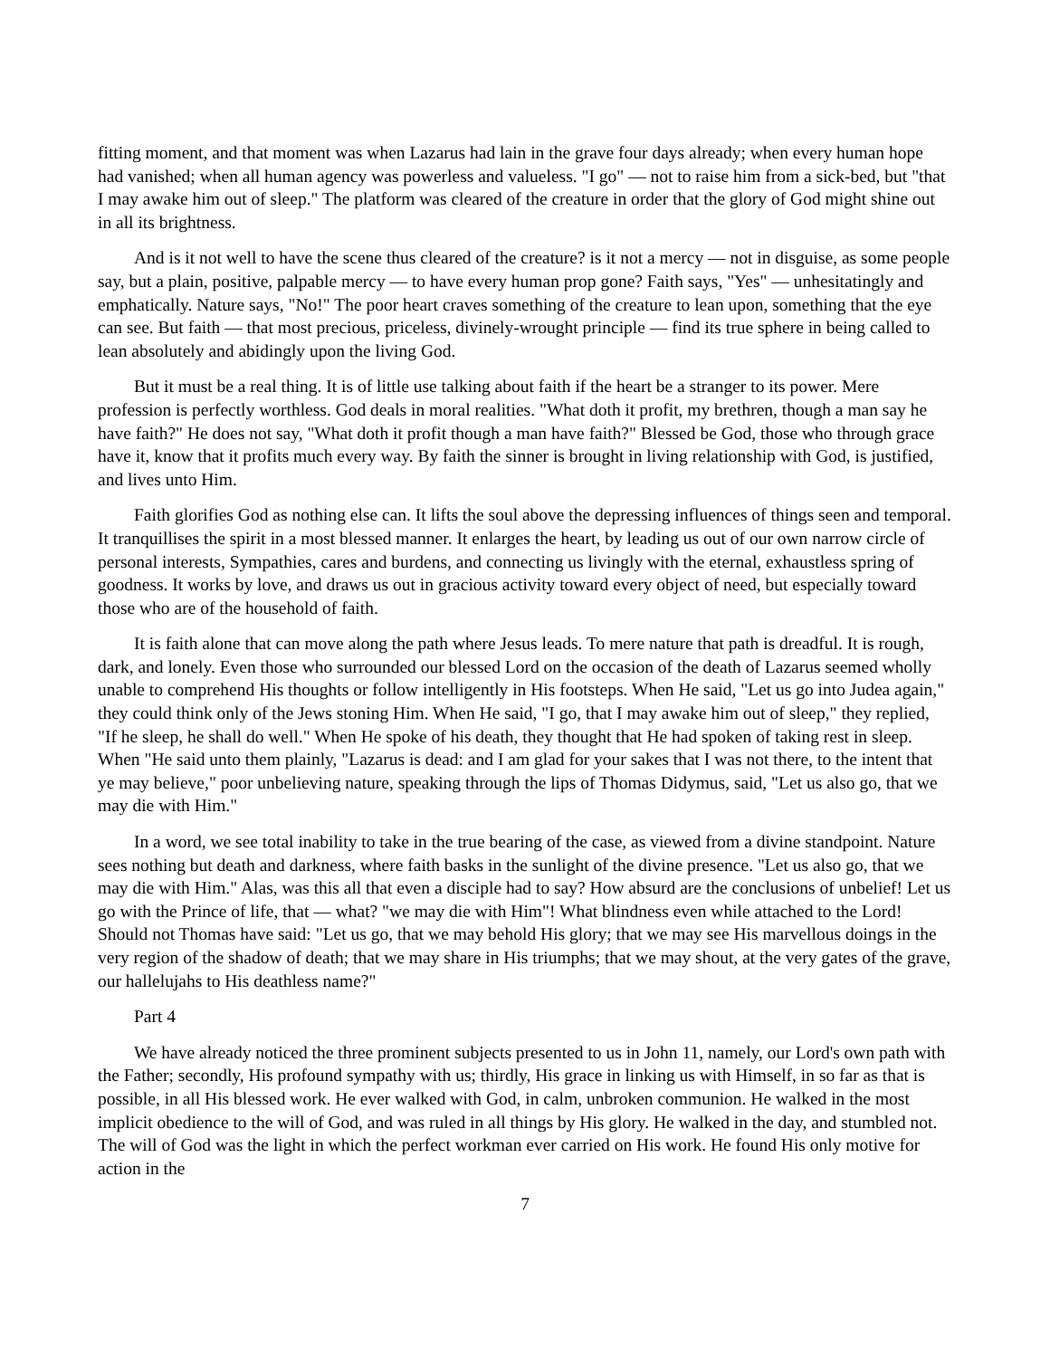fitting moment, and that moment was when Lazarus had lain in the grave four days already; when every human hope had vanished; when all human agency was powerless and valueless. "I go" — not to raise him from a sick-bed, but "that I may awake him out of sleep." The platform was cleared of the creature in order that the glory of God might shine out in all its brightness.
And is it not well to have the scene thus cleared of the creature? is it not a mercy — not in disguise, as some people say, but a plain, positive, palpable mercy — to have every human prop gone? Faith says, "Yes" — unhesitatingly and emphatically. Nature says, "No!" The poor heart craves something of the creature to lean upon, something that the eye can see. But faith — that most precious, priceless, divinely-wrought principle — find its true sphere in being called to lean absolutely and abidingly upon the living God.
But it must be a real thing. It is of little use talking about faith if the heart be a stranger to its power. Mere profession is perfectly worthless. God deals in moral realities. "What doth it profit, my brethren, though a man say he have faith?" He does not say, "What doth it profit though a man have faith?" Blessed be God, those who through grace have it, know that it profits much every way. By faith the sinner is brought in living relationship with God, is justified, and lives unto Him.
Faith glorifies God as nothing else can. It lifts the soul above the depressing influences of things seen and temporal. It tranquillises the spirit in a most blessed manner. It enlarges the heart, by leading us out of our own narrow circle of personal interests, Sympathies, cares and burdens, and connecting us livingly with the eternal, exhaustless spring of goodness. It works by love, and draws us out in gracious activity toward every object of need, but especially toward those who are of the household of faith.
It is faith alone that can move along the path where Jesus leads. To mere nature that path is dreadful. It is rough, dark, and lonely. Even those who surrounded our blessed Lord on the occasion of the death of Lazarus seemed wholly unable to comprehend His thoughts or follow intelligently in His footsteps. When He said, "Let us go into Judea again," they could think only of the Jews stoning Him. When He said, "I go, that I may awake him out of sleep," they replied, "If he sleep, he shall do well." When He spoke of his death, they thought that He had spoken of taking rest in sleep. When "He said unto them plainly, "Lazarus is dead: and I am glad for your sakes that I was not there, to the intent that ye may believe," poor unbelieving nature, speaking through the lips of Thomas Didymus, said, "Let us also go, that we may die with Him."
In a word, we see total inability to take in the true bearing of the case, as viewed from a divine standpoint. Nature sees nothing but death and darkness, where faith basks in the sunlight of the divine presence. "Let us also go, that we may die with Him." Alas, was this all that even a disciple had to say? How absurd are the conclusions of unbelief! Let us go with the Prince of life, that — what? "we may die with Him"! What blindness even while attached to the Lord! Should not Thomas have said: "Let us go, that we may behold His glory; that we may see His marvellous doings in the very region of the shadow of death; that we may share in His triumphs; that we may shout, at the very gates of the grave, our hallelujahs to His deathless name?"
Part 4
We have already noticed the three prominent subjects presented to us in John 11, namely, our Lord's own path with the Father; secondly, His profound sympathy with us; thirdly, His grace in linking us with Himself, in so far as that is possible, in all His blessed work. He ever walked with God, in calm, unbroken communion. He walked in the most implicit obedience to the will of God, and was ruled in all things by His glory. He walked in the day, and stumbled not. The will of God was the light in which the perfect workman ever carried on His work. He found His only motive for action in the
7